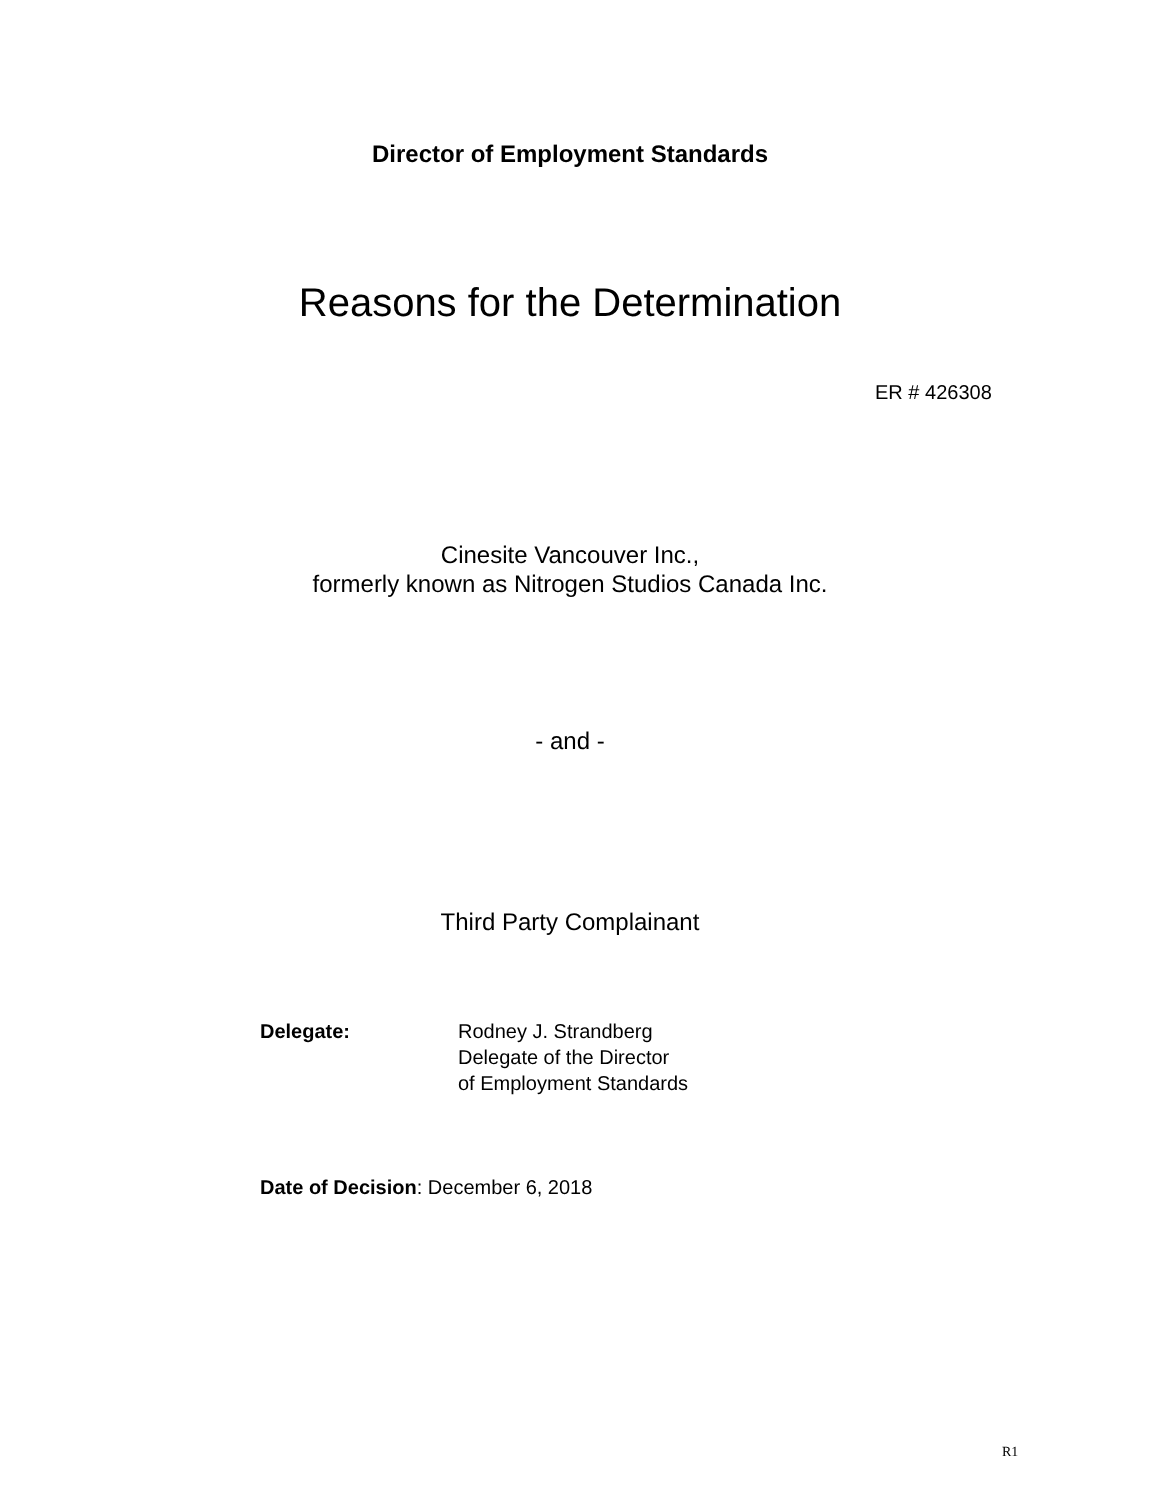Director of Employment Standards
Reasons for the Determination
ER # 426308
Cinesite Vancouver Inc.,
formerly known as Nitrogen Studios Canada Inc.
- and -
Third Party Complainant
Delegate: Rodney J. Strandberg
Delegate of the Director
of Employment Standards
Date of Decision: December 6, 2018
R1